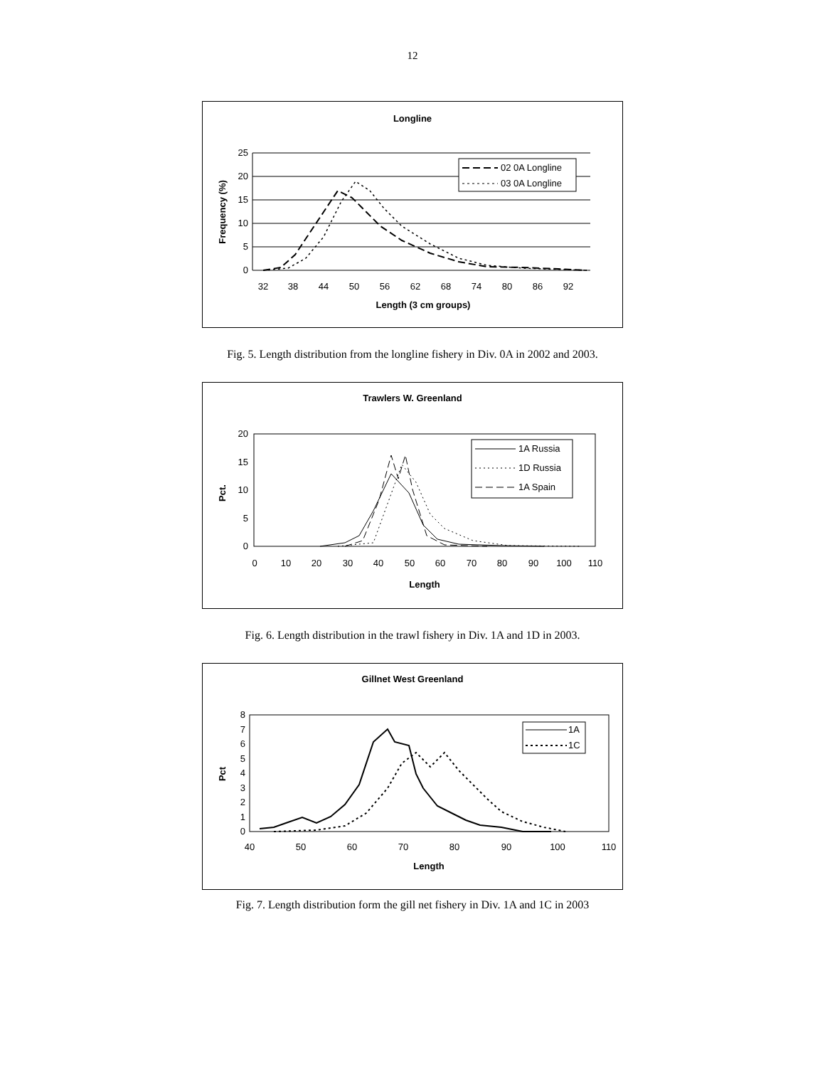12
Longline
25
20
15
10
5
0
32
38
44
50
56
62
68
74
80
86
92
Length (3 cm groups)
Frequency (%)
02 0A Longline
03 0A Longline
Fig. 5. Length distribution from the longline fishery in Div. 0A in 2002 and 2003.
Trawlers W. Greenland
20
15
10
5
0
0
10
20
30
40
50
60
70
80
90
100
110
Length
Pct.
1A Russia
1D Russia
1A Spain
Fig. 6. Length distribution in the trawl fishery in Div. 1A and 1D in 2003.
Gillnet West Greenland
8
7
6
5
4
3
2
1
0
40
50
60
70
80
90
100
110
Length
Pct
1A
1C
Fig. 7. Length distribution form the gill net fishery in Div. 1A and 1C in 2003